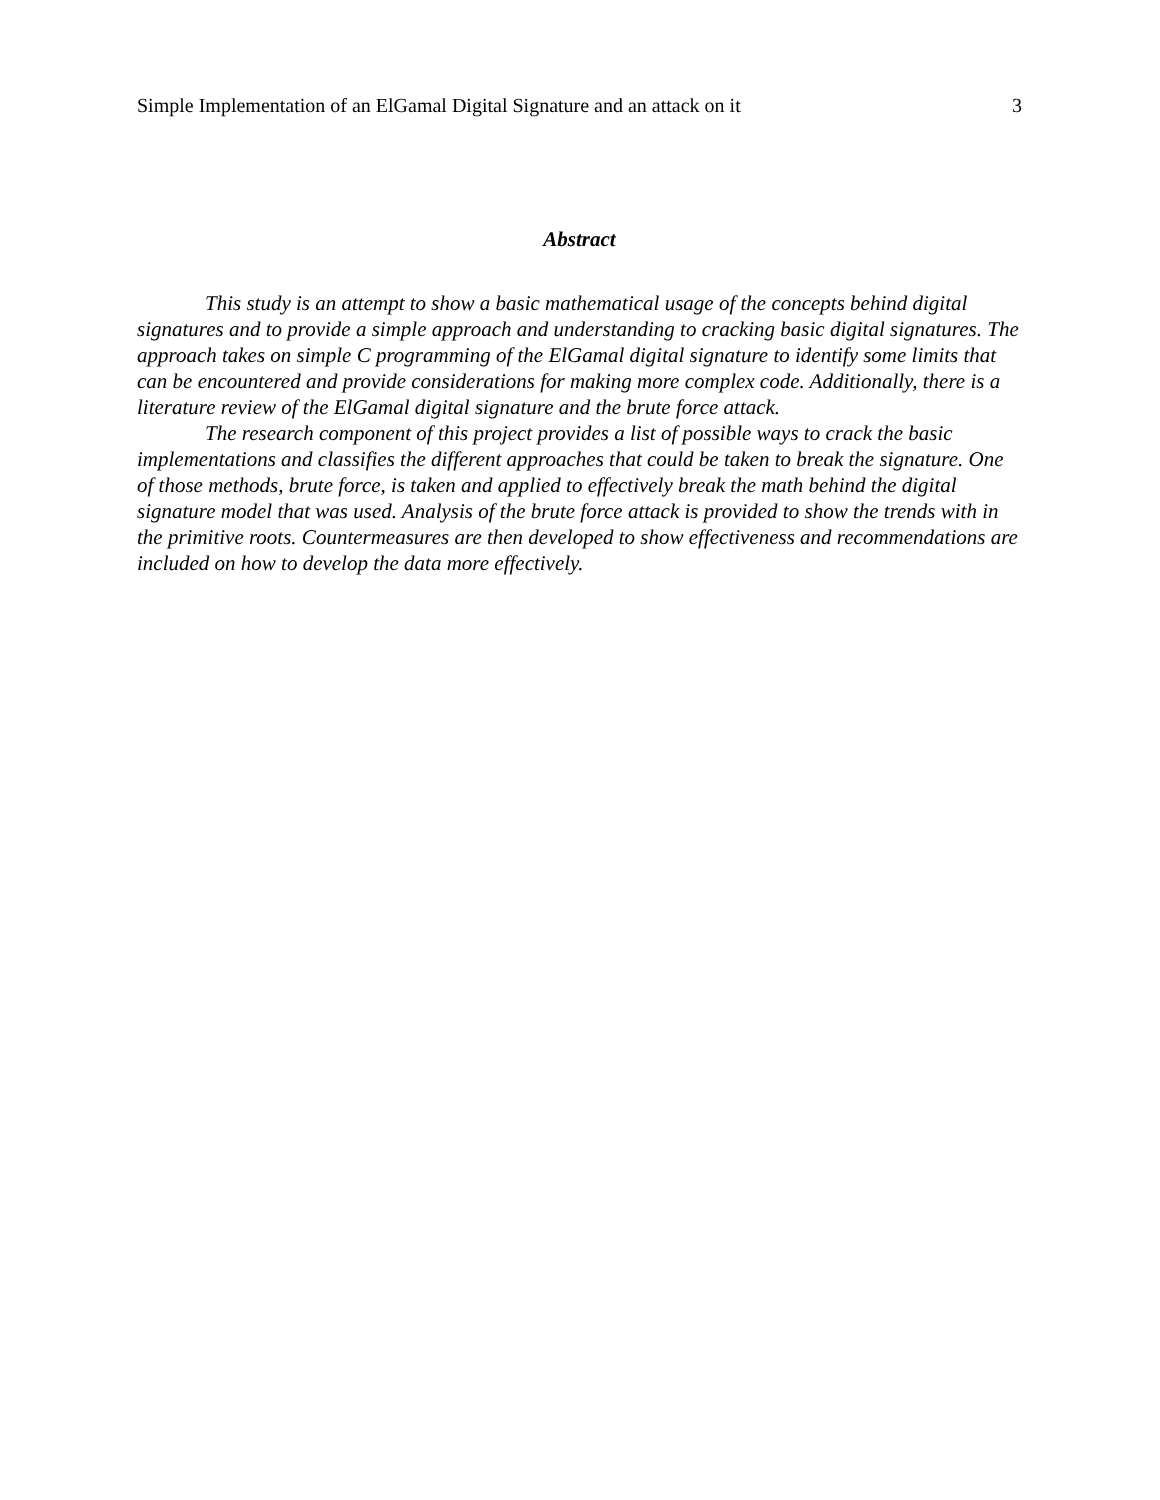Simple Implementation of an ElGamal Digital Signature and an attack on it 3
Abstract
This study is an attempt to show a basic mathematical usage of the concepts behind digital signatures and to provide a simple approach and understanding to cracking basic digital signatures. The approach takes on simple C programming of the ElGamal digital signature to identify some limits that can be encountered and provide considerations for making more complex code. Additionally, there is a literature review of the ElGamal digital signature and the brute force attack.
The research component of this project provides a list of possible ways to crack the basic implementations and classifies the different approaches that could be taken to break the signature. One of those methods, brute force, is taken and applied to effectively break the math behind the digital signature model that was used. Analysis of the brute force attack is provided to show the trends with in the primitive roots. Countermeasures are then developed to show effectiveness and recommendations are included on how to develop the data more effectively.